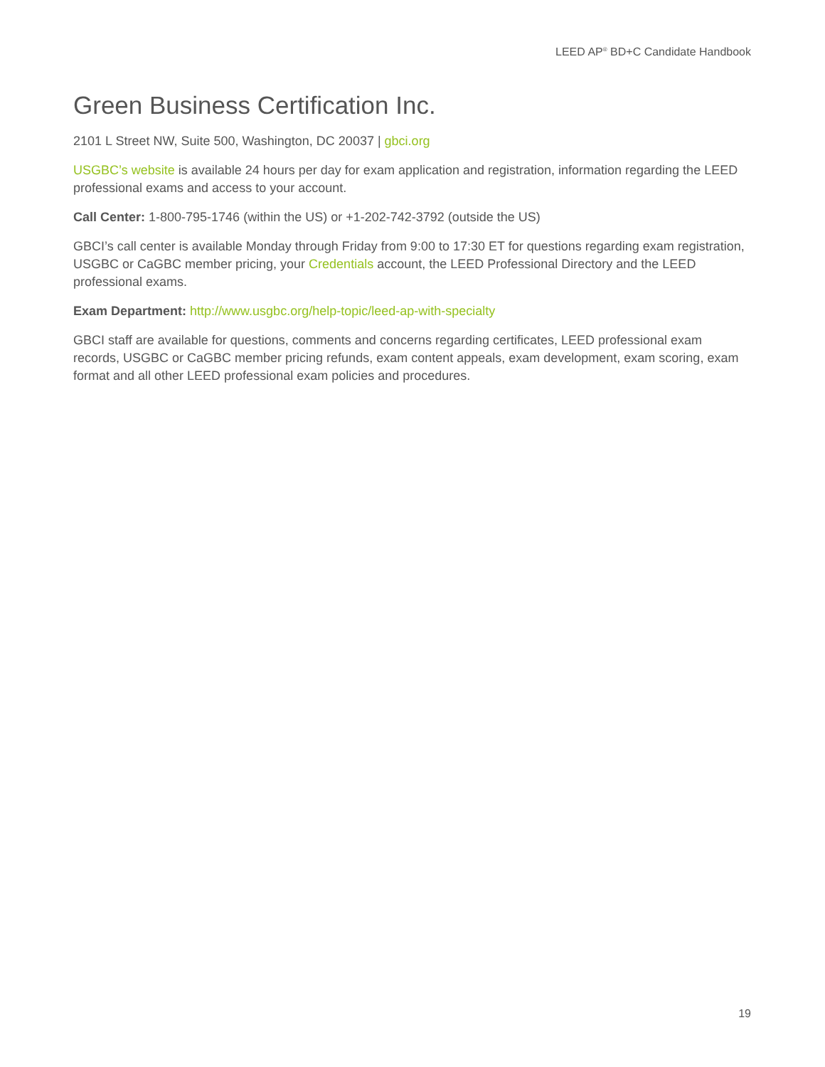LEED AP<sup>®</sup> BD+C Candidate Handbook
Green Business Certification Inc.
2101 L Street NW, Suite 500, Washington, DC 20037 | gbci.org
USGBC’s website is available 24 hours per day for exam application and registration, information regarding the LEED professional exams and access to your account.
Call Center: 1-800-795-1746 (within the US) or +1-202-742-3792 (outside the US)
GBCI’s call center is available Monday through Friday from 9:00 to 17:30 ET for questions regarding exam registration, USGBC or CaGBC member pricing, your Credentials account, the LEED Professional Directory and the LEED professional exams.
Exam Department: http://www.usgbc.org/help-topic/leed-ap-with-specialty
GBCI staff are available for questions, comments and concerns regarding certificates, LEED professional exam records, USGBC or CaGBC member pricing refunds, exam content appeals, exam development, exam scoring, exam format and all other LEED professional exam policies and procedures.
19